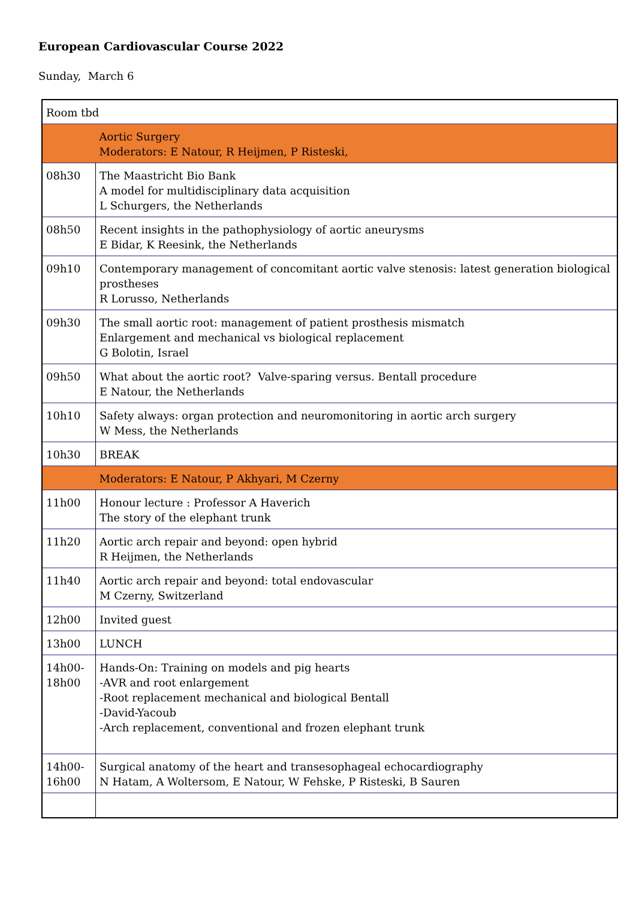European Cardiovascular Course 2022
Sunday, March 6
| Room tbd | |
| | Aortic Surgery Moderators: E Natour, R Heijmen, P Risteski, |
| 08h30 | The Maastricht Bio Bank A model for multidisciplinary data acquisition L Schurgers, the Netherlands |
| 08h50 | Recent insights in the pathophysiology of aortic aneurysms E Bidar, K Reesink, the Netherlands |
| 09h10 | Contemporary management of concomitant aortic valve stenosis: latest generation biological prostheses R Lorusso, Netherlands |
| 09h30 | The small aortic root: management of patient prosthesis mismatch Enlargement and mechanical vs biological replacement G Bolotin, Israel |
| 09h50 | What about the aortic root? Valve-sparing versus. Bentall procedure E Natour, the Netherlands |
| 10h10 | Safety always: organ protection and neuromonitoring in aortic arch surgery W Mess, the Netherlands |
| 10h30 | BREAK |
| | Moderators: E Natour, P Akhyari, M Czerny |
| 11h00 | Honour lecture : Professor A Haverich The story of the elephant trunk |
| 11h20 | Aortic arch repair and beyond: open hybrid R Heijmen, the Netherlands |
| 11h40 | Aortic arch repair and beyond: total endovascular M Czerny, Switzerland |
| 12h00 | Invited guest |
| 13h00 | LUNCH |
| 14h00- 18h00 | Hands-On: Training on models and pig hearts -AVR and root enlargement -Root replacement mechanical and biological Bentall -David-Yacoub -Arch replacement, conventional and frozen elephant trunk |
| 14h00- 16h00 | Surgical anatomy of the heart and transesophageal echocardiography N Hatam, A Woltersom, E Natour, W Fehske, P Risteski, B Sauren |